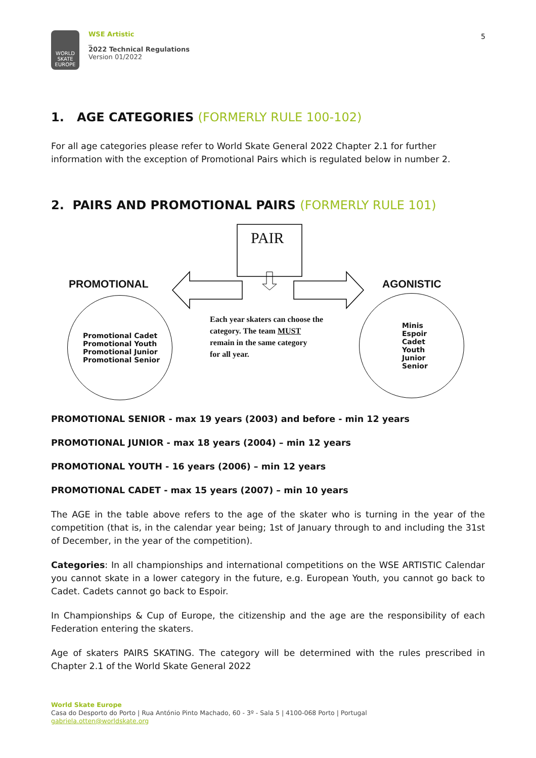WORLD SKATE EUROPE
WSE Artistic
_
2022 Technical Regulations
Version 01/2022
5
1. AGE CATEGORIES (FORMERLY RULE 100-102)
For all age categories please refer to World Skate General 2022 Chapter 2.1 for further information with the exception of Promotional Pairs which is regulated below in number 2.
2. PAIRS AND PROMOTIONAL PAIRS (FORMERLY RULE 101)
PAIR
PROMOTIONAL AGONISTIC
Promotional Cadet
Promotional Youth
Promotional Junior
Promotional Senior
Each year skaters can choose the
category. The team MUST
remain in the same category
for all year.
Minis
Espoir
Cadet
Youth
Junior
Senior
PROMOTIONAL SENIOR - max 19 years (2003) and before - min 12 years
PROMOTIONAL JUNIOR - max 18 years (2004) – min 12 years
PROMOTIONAL YOUTH - 16 years (2006) – min 12 years
PROMOTIONAL CADET - max 15 years (2007) – min 10 years
The AGE in the table above refers to the age of the skater who is turning in the year of the competition (that is, in the calendar year being; 1st of January through to and including the 31st of December, in the year of the competition).
Categories: In all championships and international competitions on the WSE ARTISTIC Calendar you cannot skate in a lower category in the future, e.g. European Youth, you cannot go back to Cadet. Cadets cannot go back to Espoir.
In Championships & Cup of Europe, the citizenship and the age are the responsibility of each Federation entering the skaters.
Age of skaters PAIRS SKATING. The category will be determined with the rules prescribed in Chapter 2.1 of the World Skate General 2022
World Skate Europe
Casa do Desporto do Porto | Rua António Pinto Machado, 60 - 3º - Sala 5 | 4100-068 Porto | Portugal
gabriela.otten@worldskate.org